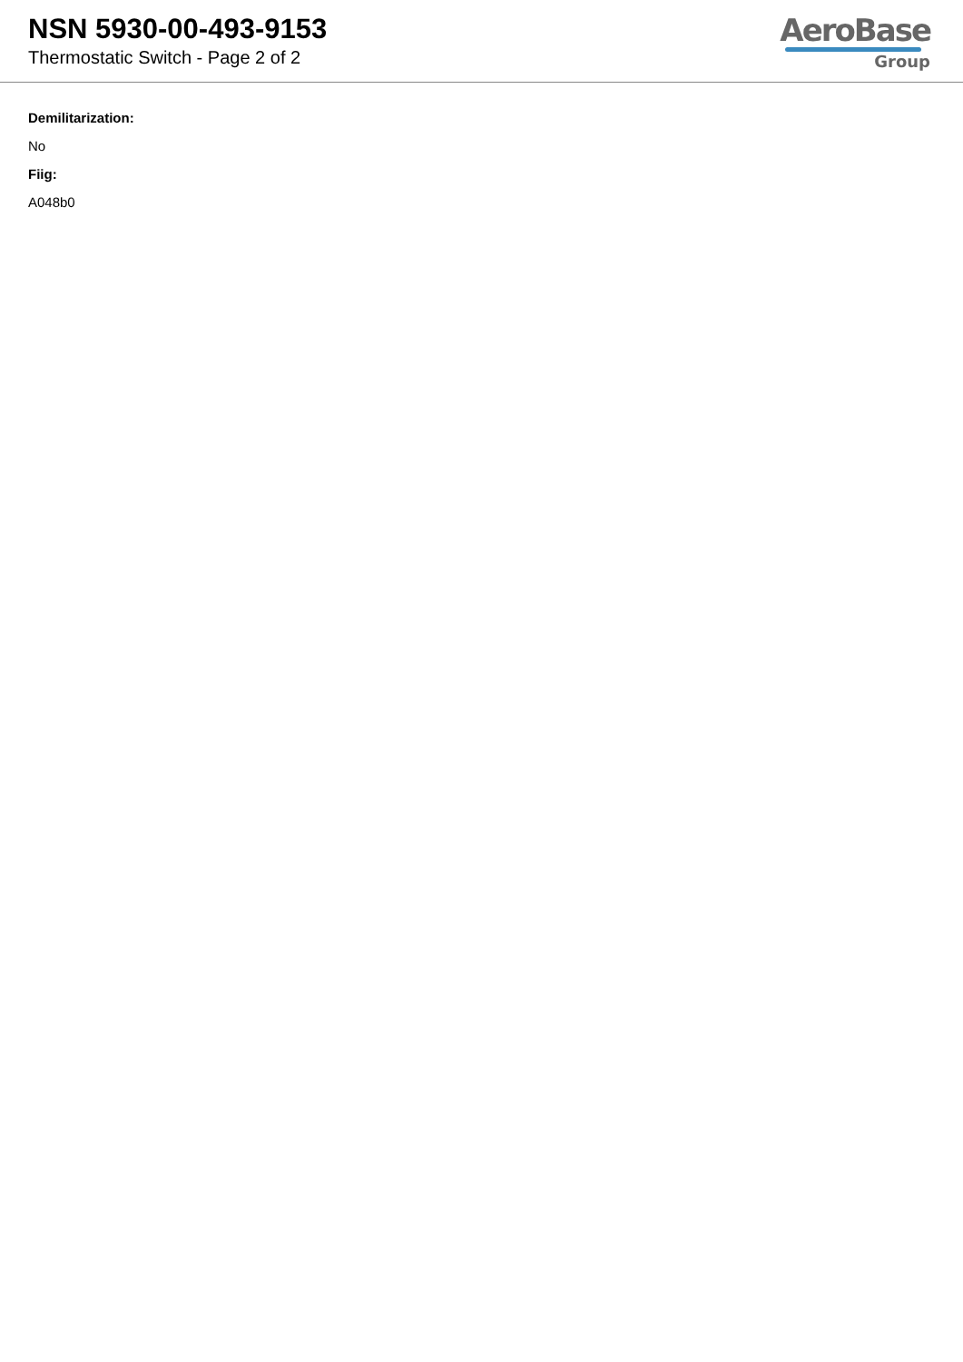NSN 5930-00-493-9153
Thermostatic Switch - Page 2 of 2
AeroBase
Group
Demilitarization:
No
Fiig:
A048b0